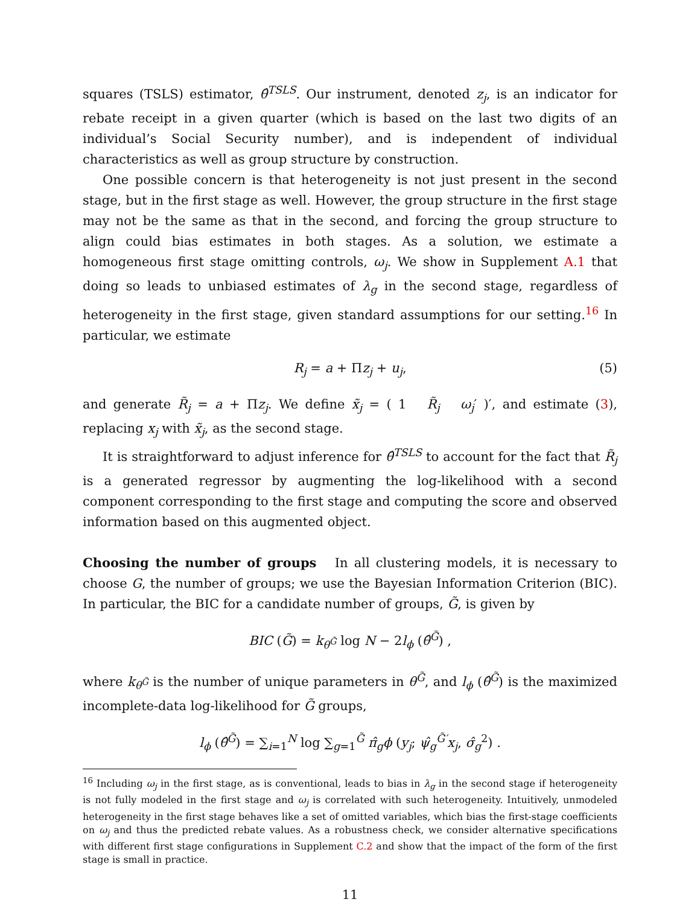squares (TSLS) estimator, θ̂<sup>TSLS</sup>. Our instrument, denoted z<sub>j</sub>, is an indicator for rebate receipt in a given quarter (which is based on the last two digits of an individual’s Social Security number), and is independent of individual characteristics as well as group structure by construction.
One possible concern is that heterogeneity is not just present in the second stage, but in the first stage as well. However, the group structure in the first stage may not be the same as that in the second, and forcing the group structure to align could bias estimates in both stages. As a solution, we estimate a homogeneous first stage omitting controls, ω<sub>j</sub>. We show in Supplement A.1 that doing so leads to unbiased estimates of λ<sub>g</sub> in the second stage, regardless of heterogeneity in the first stage, given standard assumptions for our setting.<sup>16</sup> In particular, we estimate
R<sub>j</sub> = a + Πz<sub>j</sub> + u<sub>j</sub>, (5)
and generate R̃<sub>j</sub> = a + Πz<sub>j</sub>. We define x̃<sub>j</sub> = ( 1 R̃<sub>j</sub> ω<sub>j</sub>′ )′, and estimate (3), replacing x<sub>j</sub> with x̃<sub>j</sub>, as the second stage.
It is straightforward to adjust inference for θ̂<sup>TSLS</sup> to account for the fact that R̃<sub>j</sub> is a generated regressor by augmenting the log-likelihood with a second component corresponding to the first stage and computing the score and observed information based on this augmented object.
Choosing the number of groups In all clustering models, it is necessary to choose G, the number of groups; we use the Bayesian Information Criterion (BIC). In particular, the BIC for a candidate number of groups, G̃, is given by
BIC (G̃) = k<sub>θ<sup>G̃</sup></sub> log N − 2l<sub>ϕ</sub> (θ̂<sup>G̃</sup>) ,
where k<sub>θ<sup>G̃</sup></sub> is the number of unique parameters in θ<sup>G̃</sup>, and l<sub>ϕ</sub> (θ̂<sup>G̃</sup>) is the maximized incomplete-data log-likelihood for G̃ groups,
l<sub>ϕ</sub> (θ̂<sup>G̃</sup>) = ∑<sub>i=1</sub><sup>N</sup> log ∑<sub>g=1</sub><sup>G̃</sup> π̂<sub>g</sub>ϕ (y<sub>j</sub>; ψ̂<sub>g</sub><sup>G̃′</sup>x<sub>j</sub>, σ̂<sub>g</sub><sup>2</sup>) .
<sup>16</sup> Including ω<sub>j</sub> in the first stage, as is conventional, leads to bias in λ<sub>g</sub> in the second stage if heterogeneity is not fully modeled in the first stage and ω<sub>j</sub> is correlated with such heterogeneity. Intuitively, unmodeled heterogeneity in the first stage behaves like a set of omitted variables, which bias the first-stage coefficients on ω<sub>j</sub> and thus the predicted rebate values. As a robustness check, we consider alternative specifications with different first stage configurations in Supplement C.2 and show that the impact of the form of the first stage is small in practice.
11